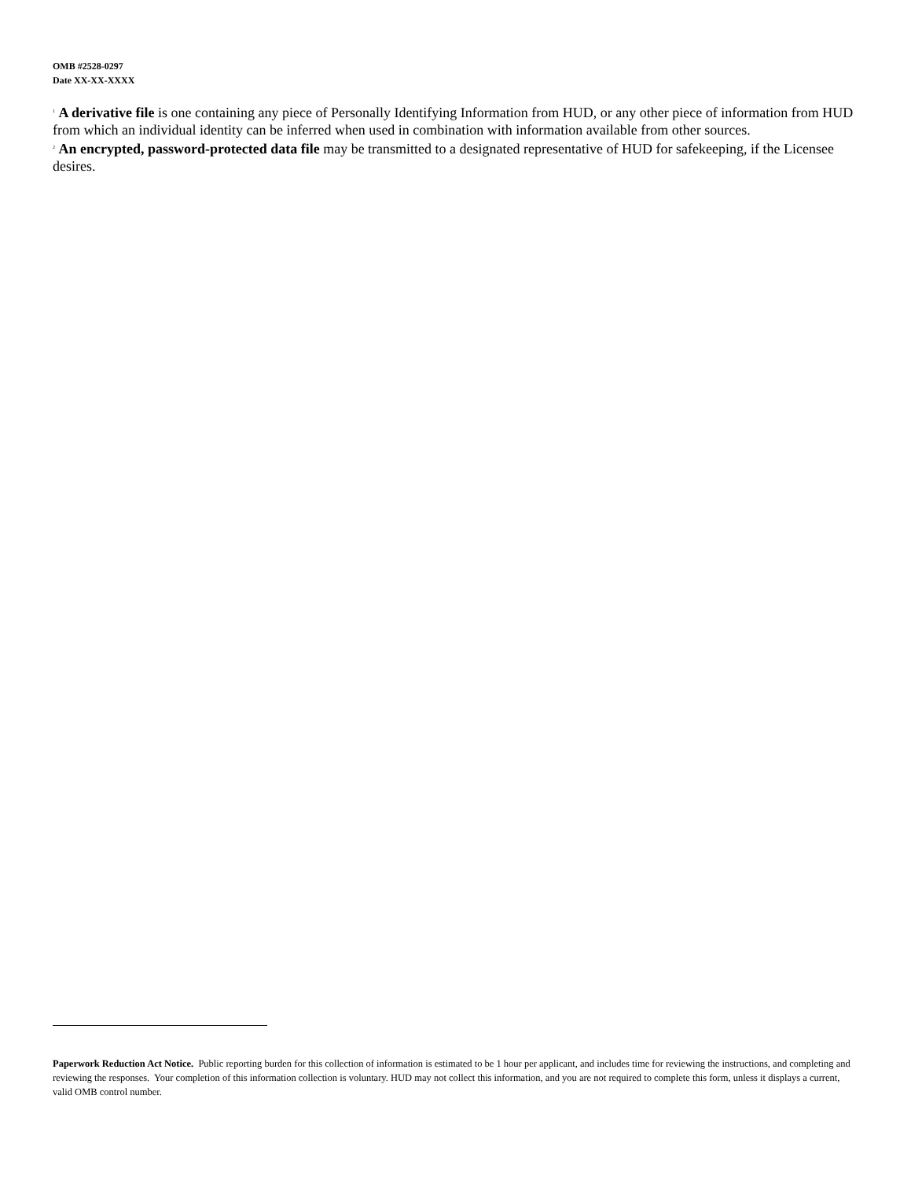OMB #2528-0297
Date XX-XX-XXXX
<sup>1</sup> A derivative file is one containing any piece of Personally Identifying Information from HUD, or any other piece of information from HUD from which an individual identity can be inferred when used in combination with information available from other sources.
<sup>2</sup> An encrypted, password-protected data file may be transmitted to a designated representative of HUD for safekeeping, if the Licensee desires.
Paperwork Reduction Act Notice. Public reporting burden for this collection of information is estimated to be 1 hour per applicant, and includes time for reviewing the instructions, and completing and reviewing the responses. Your completion of this information collection is voluntary. HUD may not collect this information, and you are not required to complete this form, unless it displays a current, valid OMB control number.